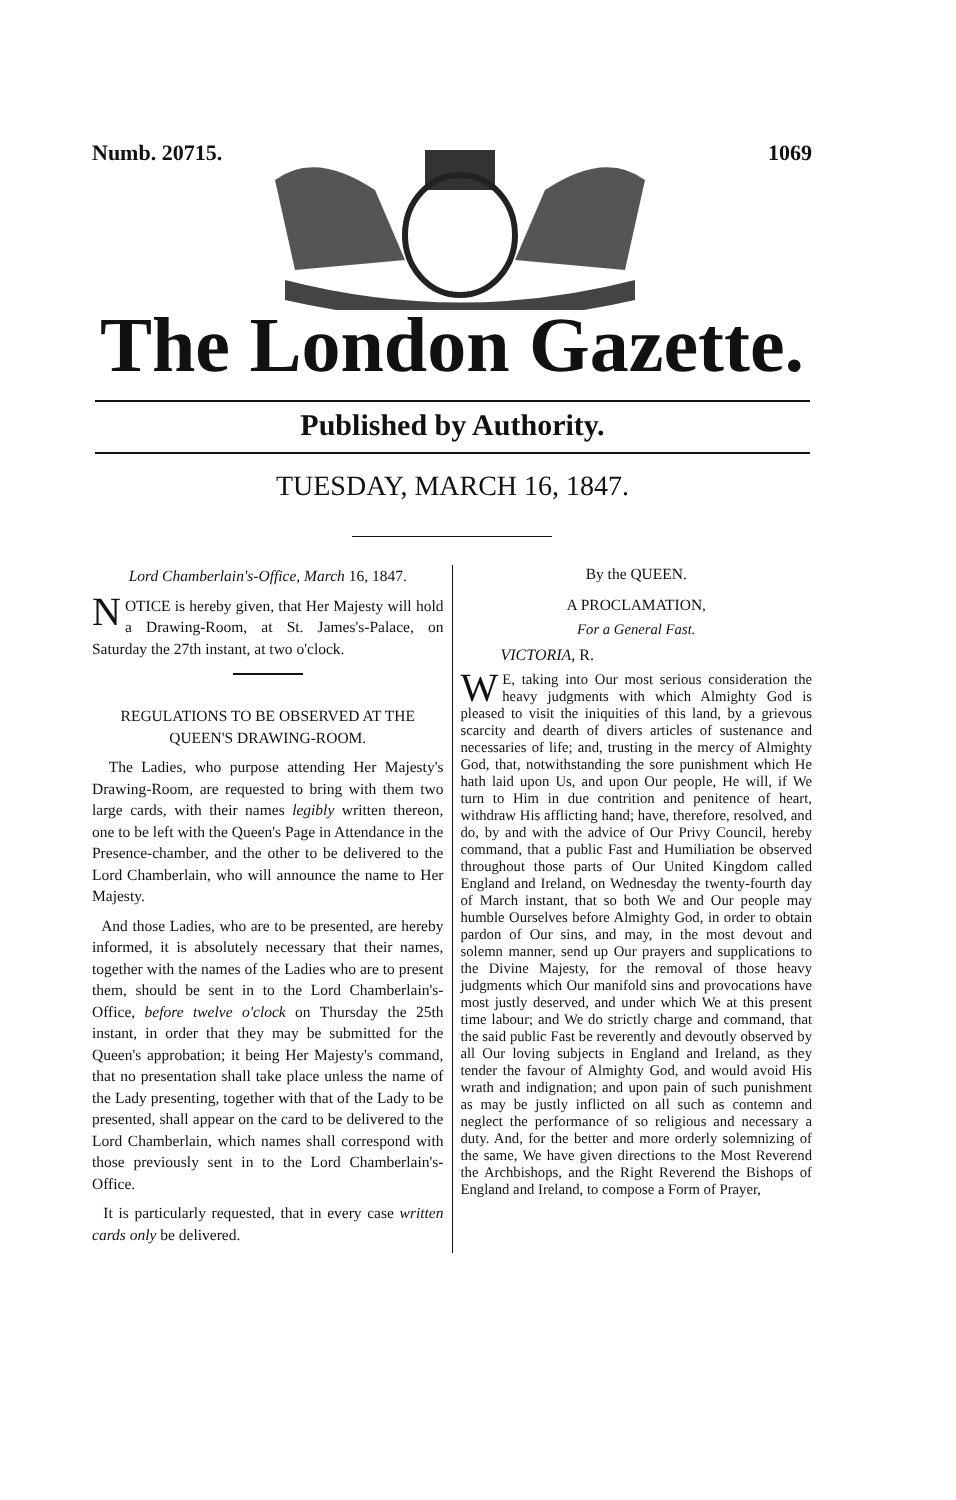Numb. 20715. 1069
The London Gazette.
Published by Authority.
TUESDAY, MARCH 16, 1847.
Lord Chamberlain's-Office, March 16, 1847.
NOTICE is hereby given, that Her Majesty will hold a Drawing-Room, at St. James's-Palace, on Saturday the 27th instant, at two o'clock.
REGULATIONS TO BE OBSERVED AT THE QUEEN'S DRAWING-ROOM.
The Ladies, who purpose attending Her Majesty's Drawing-Room, are requested to bring with them two large cards, with their names legibly written thereon, one to be left with the Queen's Page in Attendance in the Presence-chamber, and the other to be delivered to the Lord Chamberlain, who will announce the name to Her Majesty.
And those Ladies, who are to be presented, are hereby informed, it is absolutely necessary that their names, together with the names of the Ladies who are to present them, should be sent in to the Lord Chamberlain's-Office, before twelve o'clock on Thursday the 25th instant, in order that they may be submitted for the Queen's approbation; it being Her Majesty's command, that no presentation shall take place unless the name of the Lady presenting, together with that of the Lady to be presented, shall appear on the card to be delivered to the Lord Chamberlain, which names shall correspond with those previously sent in to the Lord Chamberlain's-Office.
It is particularly requested, that in every case written cards only be delivered.
By the QUEEN.
A PROCLAMATION,
For a General Fast.
VICTORIA, R.
WE, taking into Our most serious consideration the heavy judgments with which Almighty God is pleased to visit the iniquities of this land, by a grievous scarcity and dearth of divers articles of sustenance and necessaries of life; and, trusting in the mercy of Almighty God, that, notwithstanding the sore punishment which He hath laid upon Us, and upon Our people, He will, if We turn to Him in due contrition and penitence of heart, withdraw His afflicting hand; have, therefore, resolved, and do, by and with the advice of Our Privy Council, hereby command, that a public Fast and Humiliation be observed throughout those parts of Our United Kingdom called England and Ireland, on Wednesday the twenty-fourth day of March instant, that so both We and Our people may humble Ourselves before Almighty God, in order to obtain pardon of Our sins, and may, in the most devout and solemn manner, send up Our prayers and supplications to the Divine Majesty, for the removal of those heavy judgments which Our manifold sins and provocations have most justly deserved, and under which We at this present time labour; and We do strictly charge and command, that the said public Fast be reverently and devoutly observed by all Our loving subjects in England and Ireland, as they tender the favour of Almighty God, and would avoid His wrath and indignation; and upon pain of such punishment as may be justly inflicted on all such as contemn and neglect the performance of so religious and necessary a duty. And, for the better and more orderly solemnizing of the same, We have given directions to the Most Reverend the Archbishops, and the Right Reverend the Bishops of England and Ireland, to compose a Form of Prayer,